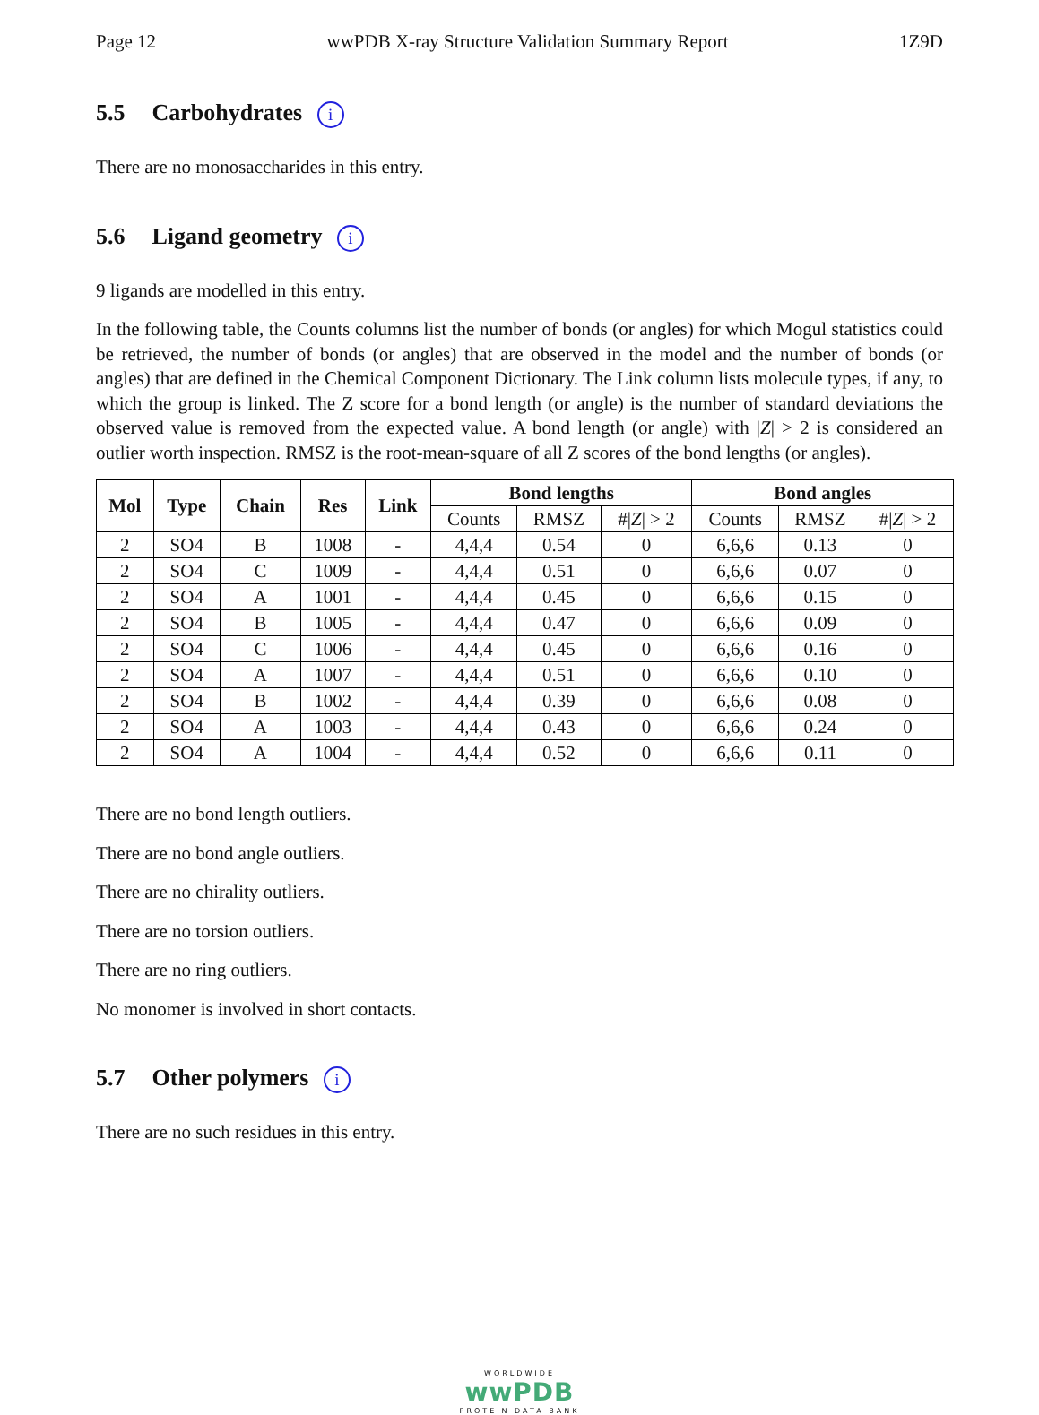Page 12 wwPDB X-ray Structure Validation Summary Report 1Z9D
5.5 Carbohydrates i
There are no monosaccharides in this entry.
5.6 Ligand geometry i
9 ligands are modelled in this entry.
In the following table, the Counts columns list the number of bonds (or angles) for which Mogul statistics could be retrieved, the number of bonds (or angles) that are observed in the model and the number of bonds (or angles) that are defined in the Chemical Component Dictionary. The Link column lists molecule types, if any, to which the group is linked. The Z score for a bond length (or angle) is the number of standard deviations the observed value is removed from the expected value. A bond length (or angle) with |Z| > 2 is considered an outlier worth inspection. RMSZ is the root-mean-square of all Z scores of the bond lengths (or angles).
| Mol | Type | Chain | Res | Link | Bond lengths | | | Bond angles | | |
| --- | --- | --- | --- | --- | --- | --- | --- | --- | --- | --- |
| | | | | | Counts | RMSZ | #/ Z / > 2 | Counts | RMSZ | #/ Z / > 2 |
| 2 | SO4 | B | 1008 | - | 4,4,4 | 0.54 | 0 | 6,6,6 | 0.13 | 0 |
| 2 | SO4 | C | 1009 | - | 4,4,4 | 0.51 | 0 | 6,6,6 | 0.07 | 0 |
| 2 | SO4 | A | 1001 | - | 4,4,4 | 0.45 | 0 | 6,6,6 | 0.15 | 0 |
| 2 | SO4 | B | 1005 | - | 4,4,4 | 0.47 | 0 | 6,6,6 | 0.09 | 0 |
| 2 | SO4 | C | 1006 | - | 4,4,4 | 0.45 | 0 | 6,6,6 | 0.16 | 0 |
| 2 | SO4 | A | 1007 | - | 4,4,4 | 0.51 | 0 | 6,6,6 | 0.10 | 0 |
| 2 | SO4 | B | 1002 | - | 4,4,4 | 0.39 | 0 | 6,6,6 | 0.08 | 0 |
| 2 | SO4 | A | 1003 | - | 4,4,4 | 0.43 | 0 | 6,6,6 | 0.24 | 0 |
| 2 | SO4 | A | 1004 | - | 4,4,4 | 0.52 | 0 | 6,6,6 | 0.11 | 0 |
There are no bond length outliers.
There are no bond angle outliers.
There are no chirality outliers.
There are no torsion outliers.
There are no ring outliers.
No monomer is involved in short contacts.
5.7 Other polymers i
There are no such residues in this entry.
WORLDWIDE
wwPDB
PROTEIN DATA BANK